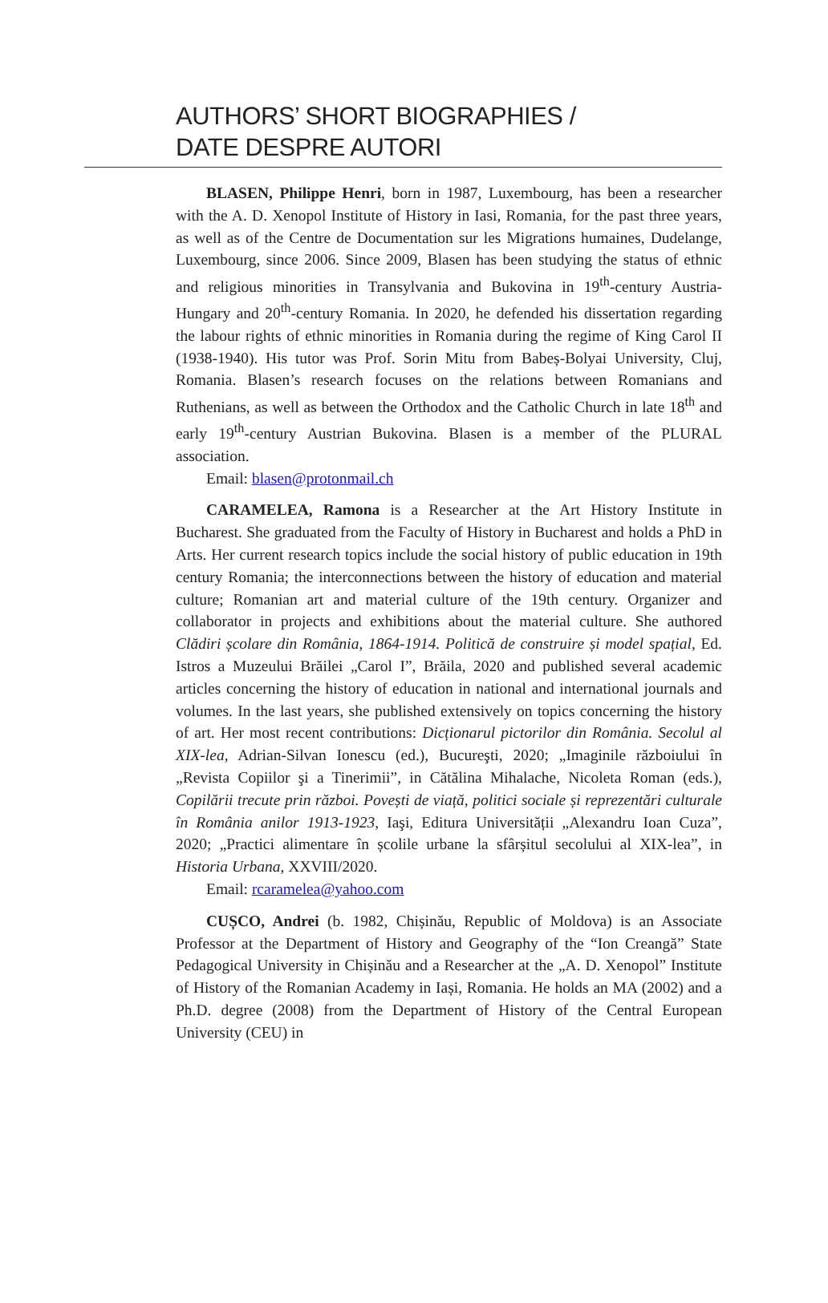AUTHORS’ SHORT BIOGRAPHIES /
DATE DESPRE AUTORI
BLASEN, Philippe Henri, born in 1987, Luxembourg, has been a researcher with the A. D. Xenopol Institute of History in Iasi, Romania, for the past three years, as well as of the Centre de Documentation sur les Migrations humaines, Dudelange, Luxembourg, since 2006. Since 2009, Blasen has been studying the status of ethnic and religious minorities in Transylvania and Bukovina in 19<sup>th</sup>-century Austria-Hungary and 20<sup>th</sup>-century Romania. In 2020, he defended his dissertation regarding the labour rights of ethnic minorities in Romania during the regime of King Carol II (1938-1940). His tutor was Prof. Sorin Mitu from Babeș-Bolyai University, Cluj, Romania. Blasen’s research focuses on the relations between Romanians and Ruthenians, as well as between the Orthodox and the Catholic Church in late 18<sup>th</sup> and early 19<sup>th</sup>-century Austrian Bukovina. Blasen is a member of the PLURAL association.
Email: blasen@protonmail.ch
CARAMELEA, Ramona is a Researcher at the Art History Institute in Bucharest. She graduated from the Faculty of History in Bucharest and holds a PhD in Arts. Her current research topics include the social history of public education in 19th century Romania; the interconnections between the history of education and material culture; Romanian art and material culture of the 19th century. Organizer and collaborator in projects and exhibitions about the material culture. She authored Clădiri școlare din România, 1864-1914. Politică de construire și model spațial, Ed. Istros a Muzeului Brăilei „Carol I”, Brăila, 2020 and published several academic articles concerning the history of education in national and international journals and volumes. In the last years, she published extensively on topics concerning the history of art. Her most recent contributions: Dicționarul pictorilor din România. Secolul al XIX-lea, Adrian-Silvan Ionescu (ed.), Bucureşti, 2020; „Imaginile războiului în „Revista Copiilor şi a Tinerimii”, in Cătălina Mihalache, Nicoleta Roman (eds.), Copilării trecute prin război. Povești de viață, politici sociale și reprezentări culturale în România anilor 1913-1923, Iaşi, Editura Universității „Alexandru Ioan Cuza”, 2020; „Practici alimentare în școlile urbane la sfârșitul secolului al XIX-lea”, in Historia Urbana, XXVIII/2020.
Email: rcaramelea@yahoo.com
CUȘCO, Andrei (b. 1982, Chișinău, Republic of Moldova) is an Associate Professor at the Department of History and Geography of the “Ion Creangă” State Pedagogical University in Chișinău and a Researcher at the „A. D. Xenopol” Institute of History of the Romanian Academy in Iași, Romania. He holds an MA (2002) and a Ph.D. degree (2008) from the Department of History of the Central European University (CEU) in